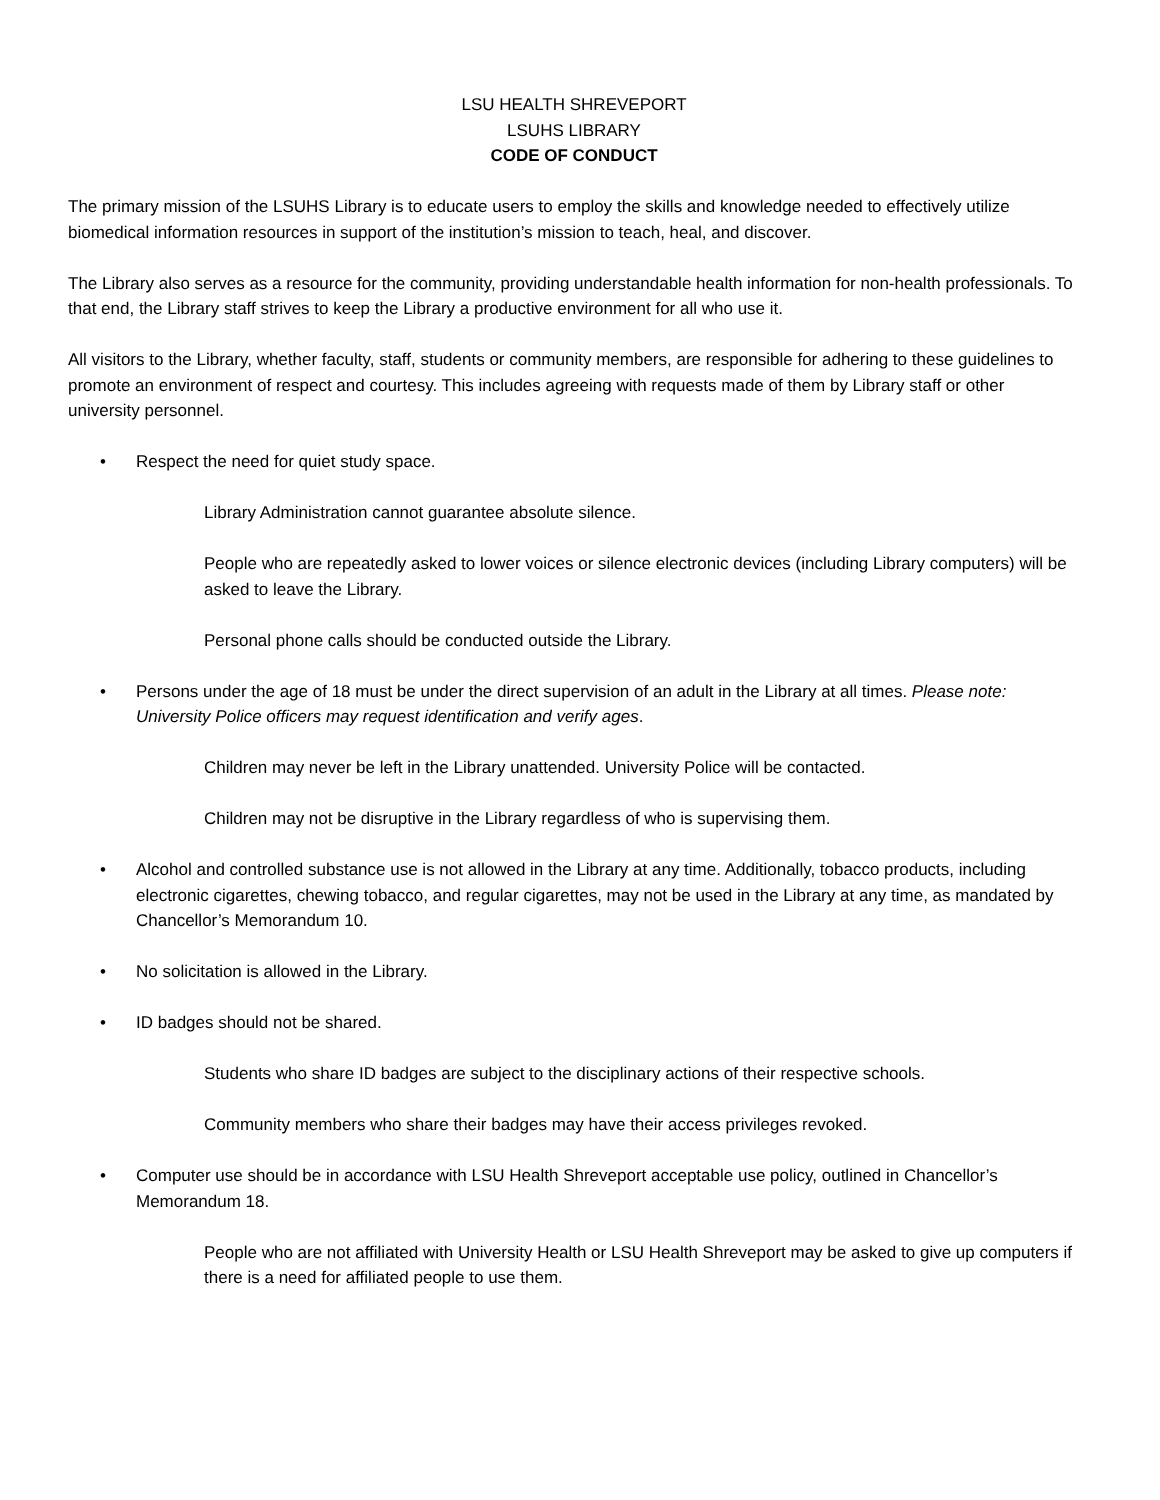LSU HEALTH SHREVEPORT
LSUHS LIBRARY
CODE OF CONDUCT
The primary mission of the LSUHS Library is to educate users to employ the skills and knowledge needed to effectively utilize biomedical information resources in support of the institution’s mission to teach, heal, and discover.
The Library also serves as a resource for the community, providing understandable health information for non-health professionals. To that end, the Library staff strives to keep the Library a productive environment for all who use it.
All visitors to the Library, whether faculty, staff, students or community members, are responsible for adhering to these guidelines to promote an environment of respect and courtesy. This includes agreeing with requests made of them by Library staff or other university personnel.
• Respect the need for quiet study space.
Library Administration cannot guarantee absolute silence.
People who are repeatedly asked to lower voices or silence electronic devices (including Library computers) will be asked to leave the Library.
Personal phone calls should be conducted outside the Library.
• Persons under the age of 18 must be under the direct supervision of an adult in the Library at all times. Please note: University Police officers may request identification and verify ages.
Children may never be left in the Library unattended. University Police will be contacted.
Children may not be disruptive in the Library regardless of who is supervising them.
• Alcohol and controlled substance use is not allowed in the Library at any time. Additionally, tobacco products, including electronic cigarettes, chewing tobacco, and regular cigarettes, may not be used in the Library at any time, as mandated by Chancellor’s Memorandum 10.
• No solicitation is allowed in the Library.
• ID badges should not be shared.
Students who share ID badges are subject to the disciplinary actions of their respective schools.
Community members who share their badges may have their access privileges revoked.
• Computer use should be in accordance with LSU Health Shreveport acceptable use policy, outlined in Chancellor’s Memorandum 18.
People who are not affiliated with University Health or LSU Health Shreveport may be asked to give up computers if there is a need for affiliated people to use them.